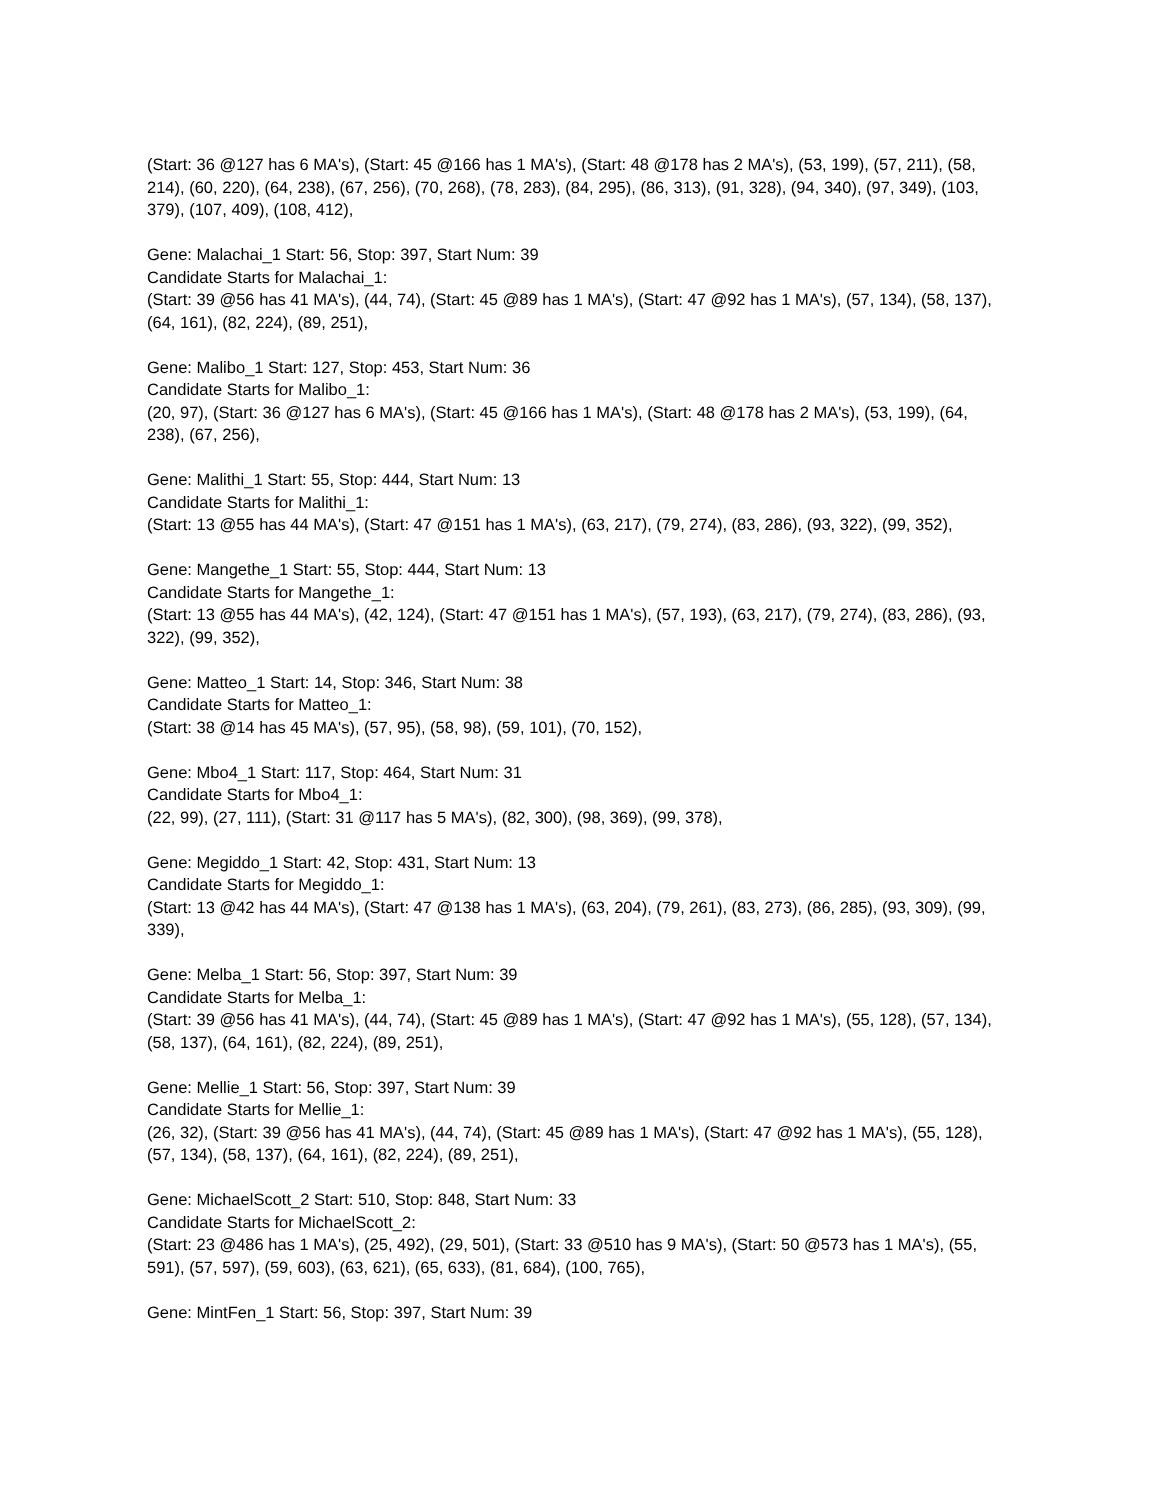(Start: 36 @127 has 6 MA's), (Start: 45 @166 has 1 MA's), (Start: 48 @178 has 2 MA's), (53, 199), (57, 211), (58, 214), (60, 220), (64, 238), (67, 256), (70, 268), (78, 283), (84, 295), (86, 313), (91, 328), (94, 340), (97, 349), (103, 379), (107, 409), (108, 412),
Gene: Malachai_1 Start: 56, Stop: 397, Start Num: 39
Candidate Starts for Malachai_1:
(Start: 39 @56 has 41 MA's), (44, 74), (Start: 45 @89 has 1 MA's), (Start: 47 @92 has 1 MA's), (57, 134), (58, 137), (64, 161), (82, 224), (89, 251),
Gene: Malibo_1 Start: 127, Stop: 453, Start Num: 36
Candidate Starts for Malibo_1:
(20, 97), (Start: 36 @127 has 6 MA's), (Start: 45 @166 has 1 MA's), (Start: 48 @178 has 2 MA's), (53, 199), (64, 238), (67, 256),
Gene: Malithi_1 Start: 55, Stop: 444, Start Num: 13
Candidate Starts for Malithi_1:
(Start: 13 @55 has 44 MA's), (Start: 47 @151 has 1 MA's), (63, 217), (79, 274), (83, 286), (93, 322), (99, 352),
Gene: Mangethe_1 Start: 55, Stop: 444, Start Num: 13
Candidate Starts for Mangethe_1:
(Start: 13 @55 has 44 MA's), (42, 124), (Start: 47 @151 has 1 MA's), (57, 193), (63, 217), (79, 274), (83, 286), (93, 322), (99, 352),
Gene: Matteo_1 Start: 14, Stop: 346, Start Num: 38
Candidate Starts for Matteo_1:
(Start: 38 @14 has 45 MA's), (57, 95), (58, 98), (59, 101), (70, 152),
Gene: Mbo4_1 Start: 117, Stop: 464, Start Num: 31
Candidate Starts for Mbo4_1:
(22, 99), (27, 111), (Start: 31 @117 has 5 MA's), (82, 300), (98, 369), (99, 378),
Gene: Megiddo_1 Start: 42, Stop: 431, Start Num: 13
Candidate Starts for Megiddo_1:
(Start: 13 @42 has 44 MA's), (Start: 47 @138 has 1 MA's), (63, 204), (79, 261), (83, 273), (86, 285), (93, 309), (99, 339),
Gene: Melba_1 Start: 56, Stop: 397, Start Num: 39
Candidate Starts for Melba_1:
(Start: 39 @56 has 41 MA's), (44, 74), (Start: 45 @89 has 1 MA's), (Start: 47 @92 has 1 MA's), (55, 128), (57, 134), (58, 137), (64, 161), (82, 224), (89, 251),
Gene: Mellie_1 Start: 56, Stop: 397, Start Num: 39
Candidate Starts for Mellie_1:
(26, 32), (Start: 39 @56 has 41 MA's), (44, 74), (Start: 45 @89 has 1 MA's), (Start: 47 @92 has 1 MA's), (55, 128), (57, 134), (58, 137), (64, 161), (82, 224), (89, 251),
Gene: MichaelScott_2 Start: 510, Stop: 848, Start Num: 33
Candidate Starts for MichaelScott_2:
(Start: 23 @486 has 1 MA's), (25, 492), (29, 501), (Start: 33 @510 has 9 MA's), (Start: 50 @573 has 1 MA's), (55, 591), (57, 597), (59, 603), (63, 621), (65, 633), (81, 684), (100, 765),
Gene: MintFen_1 Start: 56, Stop: 397, Start Num: 39